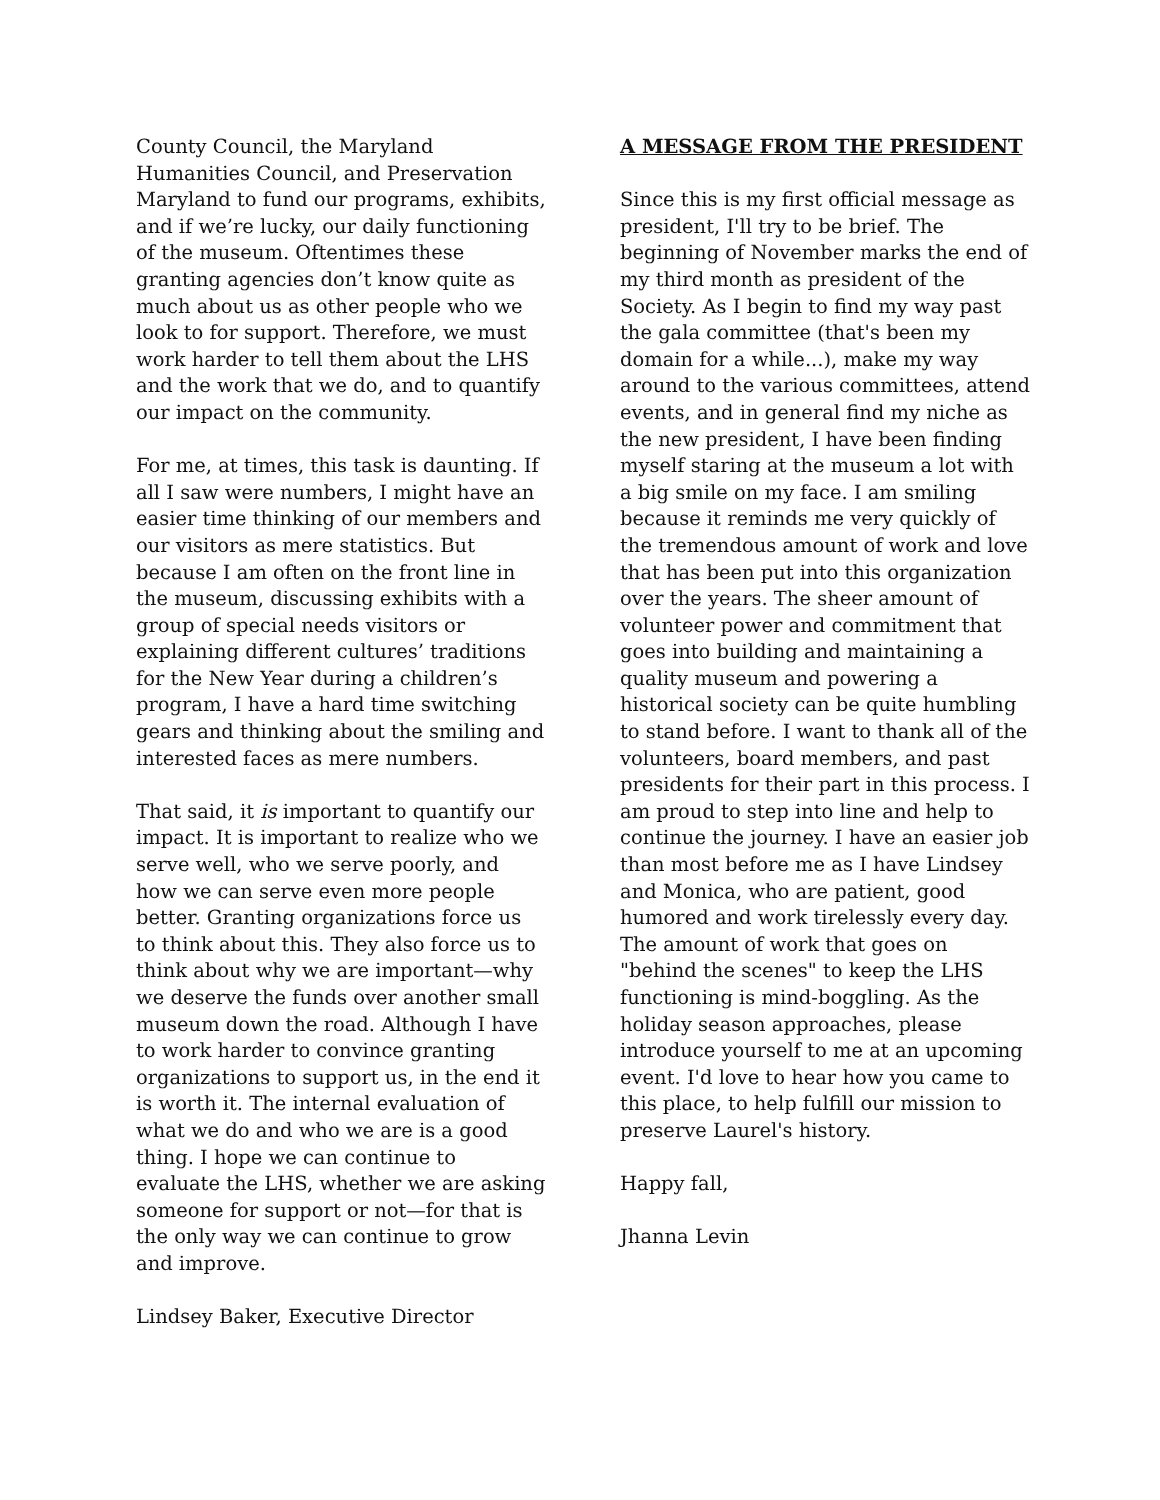County Council, the Maryland Humanities Council, and Preservation Maryland to fund our programs, exhibits, and if we’re lucky, our daily functioning of the museum. Oftentimes these granting agencies don’t know quite as much about us as other people who we look to for support. Therefore, we must work harder to tell them about the LHS and the work that we do, and to quantify our impact on the community.
For me, at times, this task is daunting. If all I saw were numbers, I might have an easier time thinking of our members and our visitors as mere statistics. But because I am often on the front line in the museum, discussing exhibits with a group of special needs visitors or explaining different cultures’ traditions for the New Year during a children’s program, I have a hard time switching gears and thinking about the smiling and interested faces as mere numbers.
That said, it is important to quantify our impact. It is important to realize who we serve well, who we serve poorly, and how we can serve even more people better. Granting organizations force us to think about this. They also force us to think about why we are important—why we deserve the funds over another small museum down the road. Although I have to work harder to convince granting organizations to support us, in the end it is worth it. The internal evaluation of what we do and who we are is a good thing. I hope we can continue to evaluate the LHS, whether we are asking someone for support or not—for that is the only way we can continue to grow and improve.
Lindsey Baker, Executive Director
A MESSAGE FROM THE PRESIDENT
Since this is my first official message as president, I'll try to be brief. The beginning of November marks the end of my third month as president of the Society. As I begin to find my way past the gala committee (that's been my domain for a while...), make my way around to the various committees, attend events, and in general find my niche as the new president, I have been finding myself staring at the museum a lot with a big smile on my face. I am smiling because it reminds me very quickly of the tremendous amount of work and love that has been put into this organization over the years. The sheer amount of volunteer power and commitment that goes into building and maintaining a quality museum and powering a historical society can be quite humbling to stand before. I want to thank all of the volunteers, board members, and past presidents for their part in this process. I am proud to step into line and help to continue the journey. I have an easier job than most before me as I have Lindsey and Monica, who are patient, good humored and work tirelessly every day. The amount of work that goes on "behind the scenes" to keep the LHS functioning is mind-boggling. As the holiday season approaches, please introduce yourself to me at an upcoming event. I'd love to hear how you came to this place, to help fulfill our mission to preserve Laurel's history.
Happy fall,
Jhanna Levin